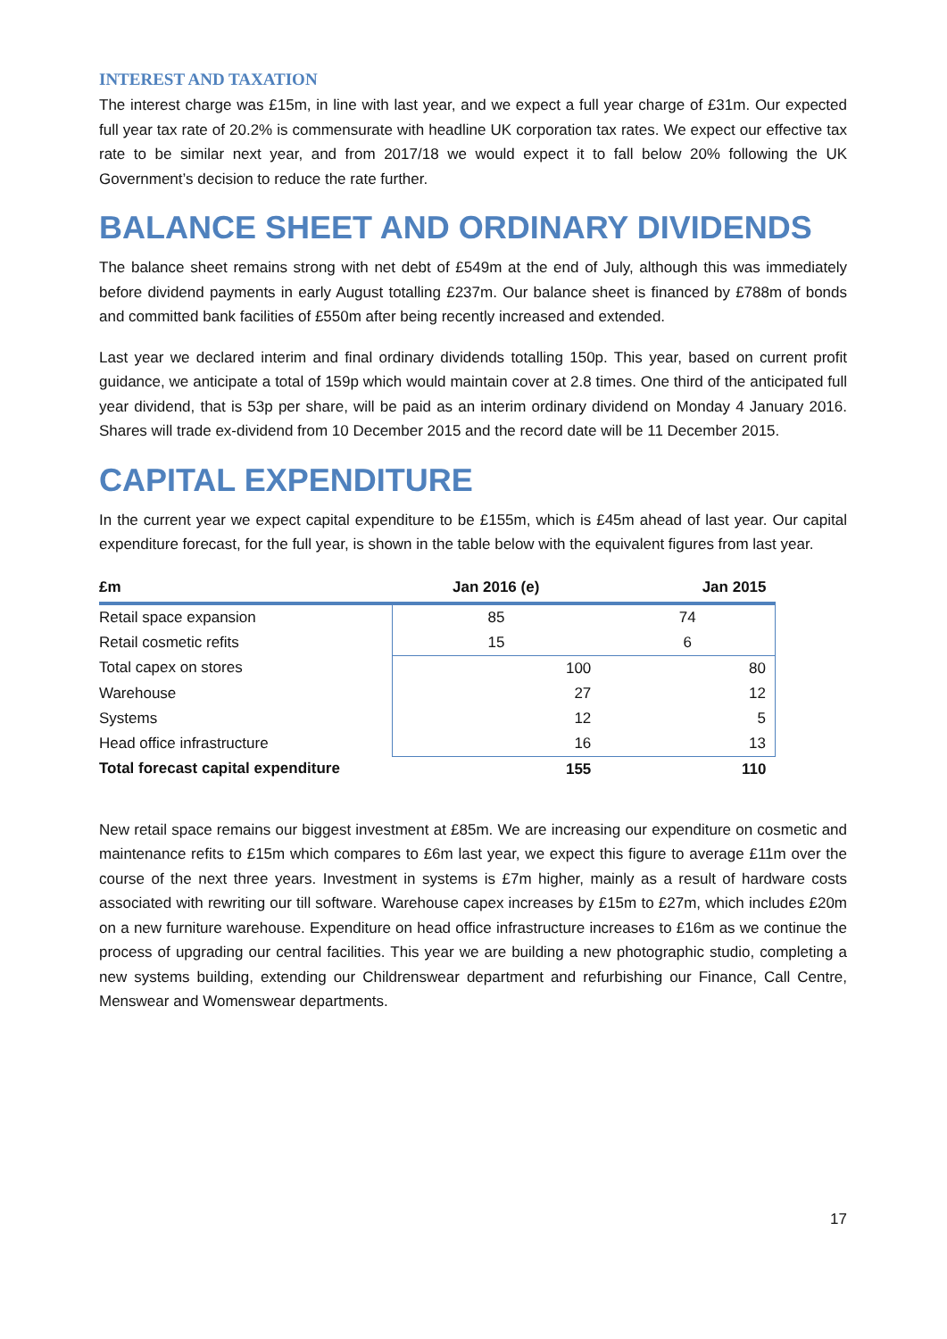INTEREST AND TAXATION
The interest charge was £15m, in line with last year, and we expect a full year charge of £31m. Our expected full year tax rate of 20.2% is commensurate with headline UK corporation tax rates. We expect our effective tax rate to be similar next year, and from 2017/18 we would expect it to fall below 20% following the UK Government’s decision to reduce the rate further.
BALANCE SHEET AND ORDINARY DIVIDENDS
The balance sheet remains strong with net debt of £549m at the end of July, although this was immediately before dividend payments in early August totalling £237m. Our balance sheet is financed by £788m of bonds and committed bank facilities of £550m after being recently increased and extended.
Last year we declared interim and final ordinary dividends totalling 150p. This year, based on current profit guidance, we anticipate a total of 159p which would maintain cover at 2.8 times. One third of the anticipated full year dividend, that is 53p per share, will be paid as an interim ordinary dividend on Monday 4 January 2016. Shares will trade ex-dividend from 10 December 2015 and the record date will be 11 December 2015.
CAPITAL EXPENDITURE
In the current year we expect capital expenditure to be £155m, which is £45m ahead of last year. Our capital expenditure forecast, for the full year, is shown in the table below with the equivalent figures from last year.
| £m | Jan 2016 (e) | Jan 2015 |
| --- | --- | --- |
| Retail space expansion | 85 | 74 |
| Retail cosmetic refits | 15 | 6 |
| Total capex on stores | 100 | 80 |
| Warehouse | 27 | 12 |
| Systems | 12 | 5 |
| Head office infrastructure | 16 | 13 |
| Total forecast capital expenditure | 155 | 110 |
New retail space remains our biggest investment at £85m. We are increasing our expenditure on cosmetic and maintenance refits to £15m which compares to £6m last year, we expect this figure to average £11m over the course of the next three years. Investment in systems is £7m higher, mainly as a result of hardware costs associated with rewriting our till software. Warehouse capex increases by £15m to £27m, which includes £20m on a new furniture warehouse. Expenditure on head office infrastructure increases to £16m as we continue the process of upgrading our central facilities. This year we are building a new photographic studio, completing a new systems building, extending our Childrenswear department and refurbishing our Finance, Call Centre, Menswear and Womenswear departments.
17